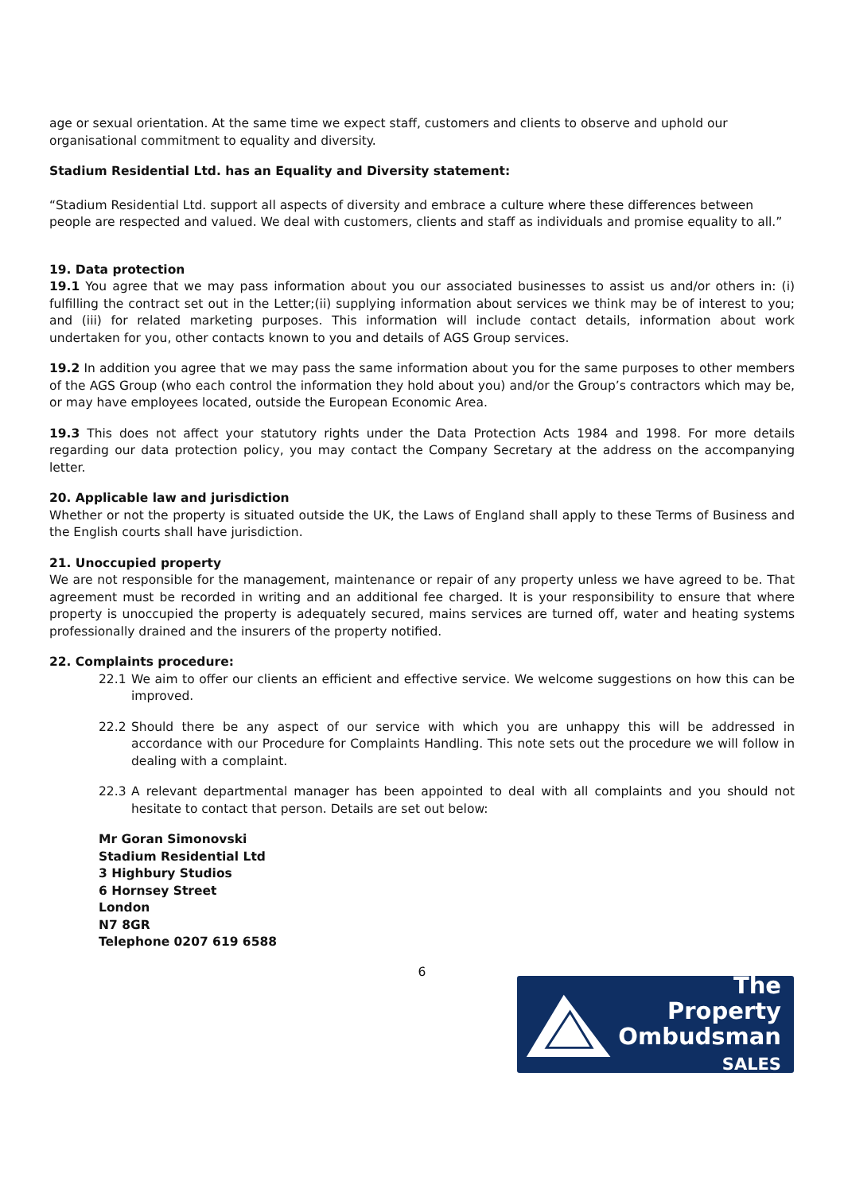age or sexual orientation. At the same time we expect staff, customers and clients to observe and uphold our organisational commitment to equality and diversity.
Stadium Residential Ltd. has an Equality and Diversity statement:
“Stadium Residential Ltd. support all aspects of diversity and embrace a culture where these differences between people are respected and valued. We deal with customers, clients and staff as individuals and promise equality to all.”
19. Data protection
19.1 You agree that we may pass information about you our associated businesses to assist us and/or others in: (i) fulfilling the contract set out in the Letter;(ii) supplying information about services we think may be of interest to you; and (iii) for related marketing purposes. This information will include contact details, information about work undertaken for you, other contacts known to you and details of AGS Group services.
19.2 In addition you agree that we may pass the same information about you for the same purposes to other members of the AGS Group (who each control the information they hold about you) and/or the Group’s contractors which may be, or may have employees located, outside the European Economic Area.
19.3 This does not affect your statutory rights under the Data Protection Acts 1984 and 1998. For more details regarding our data protection policy, you may contact the Company Secretary at the address on the accompanying letter.
20. Applicable law and jurisdiction
Whether or not the property is situated outside the UK, the Laws of England shall apply to these Terms of Business and the English courts shall have jurisdiction.
21. Unoccupied property
We are not responsible for the management, maintenance or repair of any property unless we have agreed to be. That agreement must be recorded in writing and an additional fee charged. It is your responsibility to ensure that where property is unoccupied the property is adequately secured, mains services are turned off, water and heating systems professionally drained and the insurers of the property notified.
22. Complaints procedure:
22.1 We aim to offer our clients an efficient and effective service. We welcome suggestions on how this can be improved.
22.2 Should there be any aspect of our service with which you are unhappy this will be addressed in accordance with our Procedure for Complaints Handling. This note sets out the procedure we will follow in dealing with a complaint.
22.3 A relevant departmental manager has been appointed to deal with all complaints and you should not hesitate to contact that person. Details are set out below:
Mr Goran Simonovski
Stadium Residential Ltd
3 Highbury Studios
6 Hornsey Street
London
N7 8GR
Telephone 0207 619 6588
6
The Property
Ombudsman
SALES